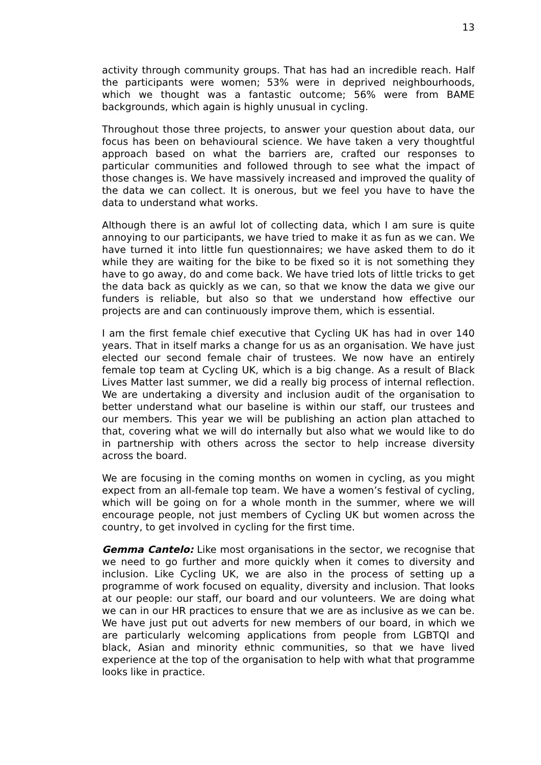13
activity through community groups. That has had an incredible reach. Half the participants were women; 53% were in deprived neighbourhoods, which we thought was a fantastic outcome; 56% were from BAME backgrounds, which again is highly unusual in cycling.
Throughout those three projects, to answer your question about data, our focus has been on behavioural science. We have taken a very thoughtful approach based on what the barriers are, crafted our responses to particular communities and followed through to see what the impact of those changes is. We have massively increased and improved the quality of the data we can collect. It is onerous, but we feel you have to have the data to understand what works.
Although there is an awful lot of collecting data, which I am sure is quite annoying to our participants, we have tried to make it as fun as we can. We have turned it into little fun questionnaires; we have asked them to do it while they are waiting for the bike to be fixed so it is not something they have to go away, do and come back. We have tried lots of little tricks to get the data back as quickly as we can, so that we know the data we give our funders is reliable, but also so that we understand how effective our projects are and can continuously improve them, which is essential.
I am the first female chief executive that Cycling UK has had in over 140 years. That in itself marks a change for us as an organisation. We have just elected our second female chair of trustees. We now have an entirely female top team at Cycling UK, which is a big change. As a result of Black Lives Matter last summer, we did a really big process of internal reflection. We are undertaking a diversity and inclusion audit of the organisation to better understand what our baseline is within our staff, our trustees and our members. This year we will be publishing an action plan attached to that, covering what we will do internally but also what we would like to do in partnership with others across the sector to help increase diversity across the board.
We are focusing in the coming months on women in cycling, as you might expect from an all-female top team. We have a women’s festival of cycling, which will be going on for a whole month in the summer, where we will encourage people, not just members of Cycling UK but women across the country, to get involved in cycling for the first time.
Gemma Cantelo: Like most organisations in the sector, we recognise that we need to go further and more quickly when it comes to diversity and inclusion. Like Cycling UK, we are also in the process of setting up a programme of work focused on equality, diversity and inclusion. That looks at our people: our staff, our board and our volunteers. We are doing what we can in our HR practices to ensure that we are as inclusive as we can be. We have just put out adverts for new members of our board, in which we are particularly welcoming applications from people from LGBTQI and black, Asian and minority ethnic communities, so that we have lived experience at the top of the organisation to help with what that programme looks like in practice.